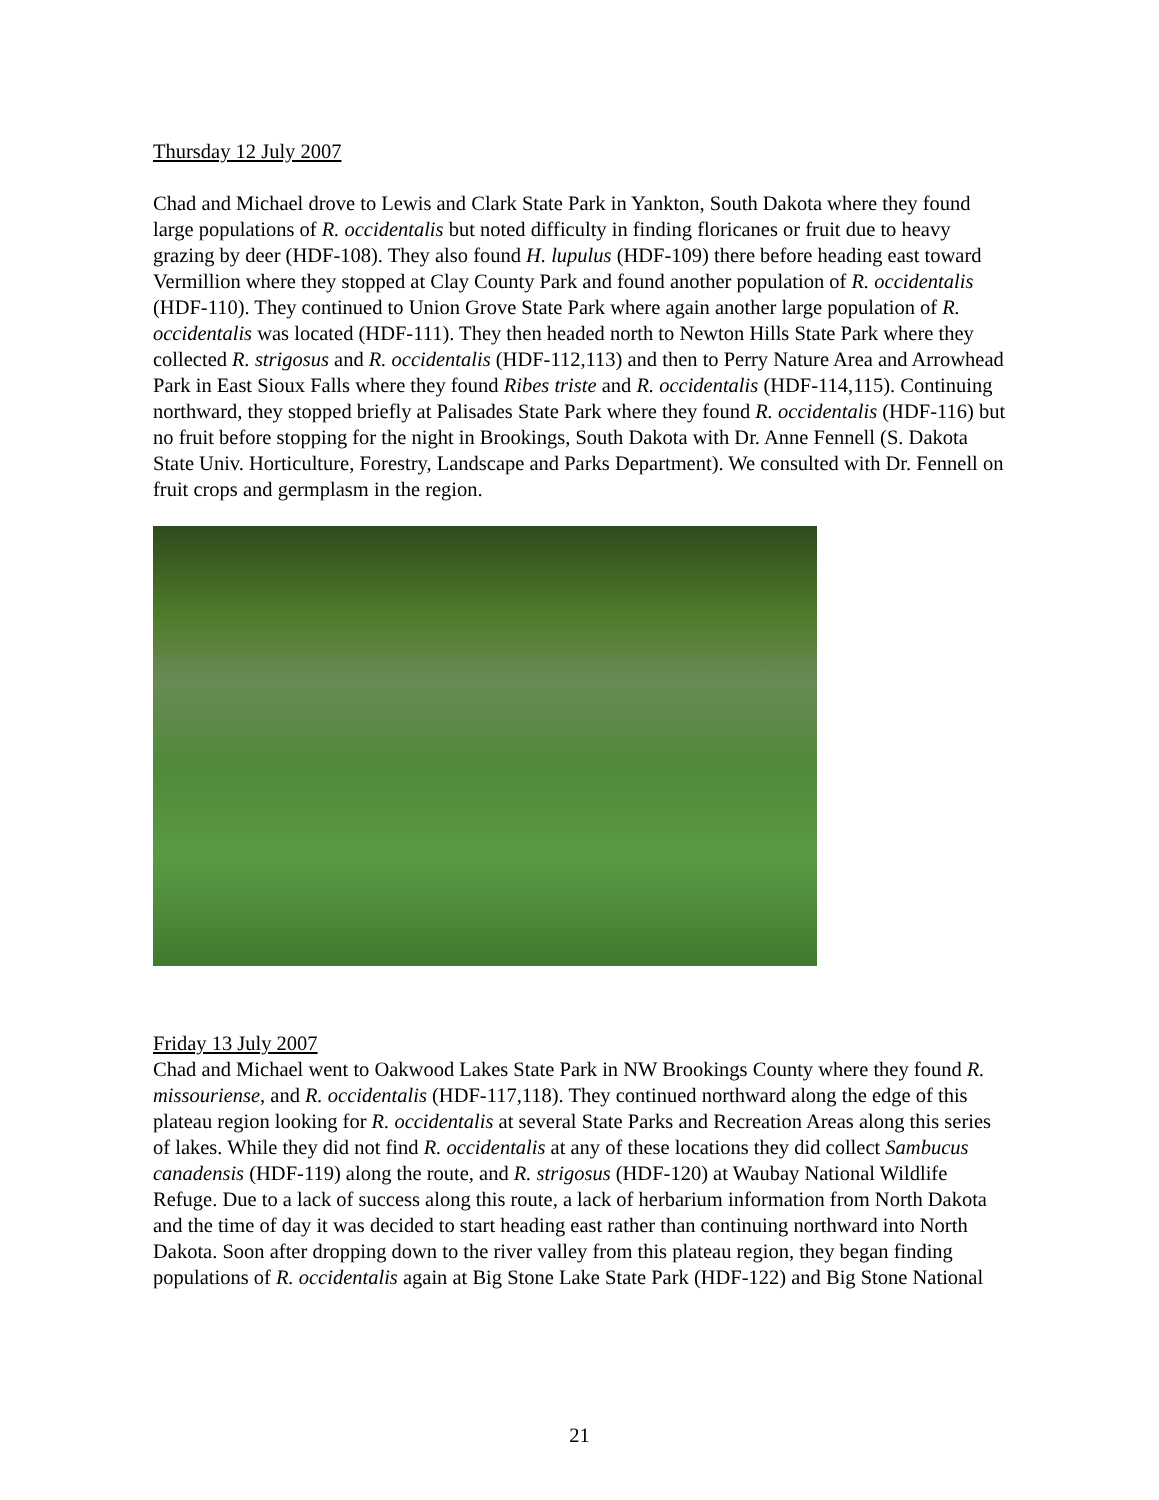Thursday 12 July 2007
Chad and Michael drove to Lewis and Clark State Park in Yankton, South Dakota where they found large populations of R. occidentalis but noted difficulty in finding floricanes or fruit due to heavy grazing by deer (HDF-108). They also found H. lupulus (HDF-109) there before heading east toward Vermillion where they stopped at Clay County Park and found another population of R. occidentalis (HDF-110). They continued to Union Grove State Park where again another large population of R. occidentalis was located (HDF-111). They then headed north to Newton Hills State Park where they collected R. strigosus and R. occidentalis (HDF-112,113) and then to Perry Nature Area and Arrowhead Park in East Sioux Falls where they found Ribes triste and R. occidentalis (HDF-114,115). Continuing northward, they stopped briefly at Palisades State Park where they found R. occidentalis (HDF-116) but no fruit before stopping for the night in Brookings, South Dakota with Dr. Anne Fennell (S. Dakota State Univ. Horticulture, Forestry, Landscape and Parks Department). We consulted with Dr. Fennell on fruit crops and germplasm in the region.
Friday 13 July 2007
Chad and Michael went to Oakwood Lakes State Park in NW Brookings County where they found R. missouriense, and R. occidentalis (HDF-117,118). They continued northward along the edge of this plateau region looking for R. occidentalis at several State Parks and Recreation Areas along this series of lakes. While they did not find R. occidentalis at any of these locations they did collect Sambucus canadensis (HDF-119) along the route, and R. strigosus (HDF-120) at Waubay National Wildlife Refuge. Due to a lack of success along this route, a lack of herbarium information from North Dakota and the time of day it was decided to start heading east rather than continuing northward into North Dakota. Soon after dropping down to the river valley from this plateau region, they began finding populations of R. occidentalis again at Big Stone Lake State Park (HDF-122) and Big Stone National
21